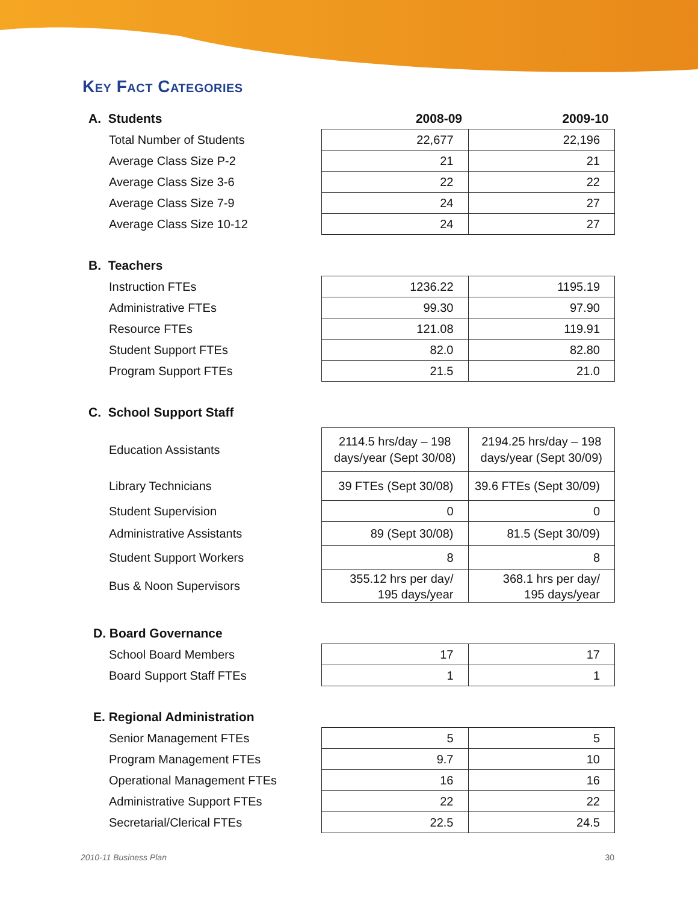Key Fact Categories
| A. Students | 2008-09 | 2009-10 |
| --- | --- | --- |
| Total Number of Students | 22,677 | 22,196 |
| Average Class Size P-2 | 21 | 21 |
| Average Class Size 3-6 | 22 | 22 |
| Average Class Size 7-9 | 24 | 27 |
| Average Class Size 10-12 | 24 | 27 |
| B. Teachers | | |
| Instruction FTEs | 1236.22 | 1195.19 |
| Administrative FTEs | 99.30 | 97.90 |
| Resource FTEs | 121.08 | 119.91 |
| Student Support FTEs | 82.0 | 82.80 |
| Program Support FTEs | 21.5 | 21.0 |
| C. School Support Staff | | |
| Education Assistants | 2114.5 hrs/day – 198 days/year (Sept 30/08) | 2194.25 hrs/day – 198 days/year (Sept 30/09) |
| Library Technicians | 39 FTEs (Sept 30/08) | 39.6 FTEs (Sept 30/09) |
| Student Supervision | 0 | 0 |
| Administrative Assistants | 89 (Sept 30/08) | 81.5 (Sept 30/09) |
| Student Support Workers | 8 | 8 |
| Bus & Noon Supervisors | 355.12 hrs per day/ 195 days/year | 368.1 hrs per day/ 195 days/year |
| D. Board Governance | | |
| School Board Members | 17 | 17 |
| Board Support Staff FTEs | 1 | 1 |
| E. Regional Administration | | |
| Senior Management FTEs | 5 | 5 |
| Program Management FTEs | 9.7 | 10 |
| Operational Management FTEs | 16 | 16 |
| Administrative Support FTEs | 22 | 22 |
| Secretarial/Clerical FTEs | 22.5 | 24.5 |
2010-11 Business Plan 30